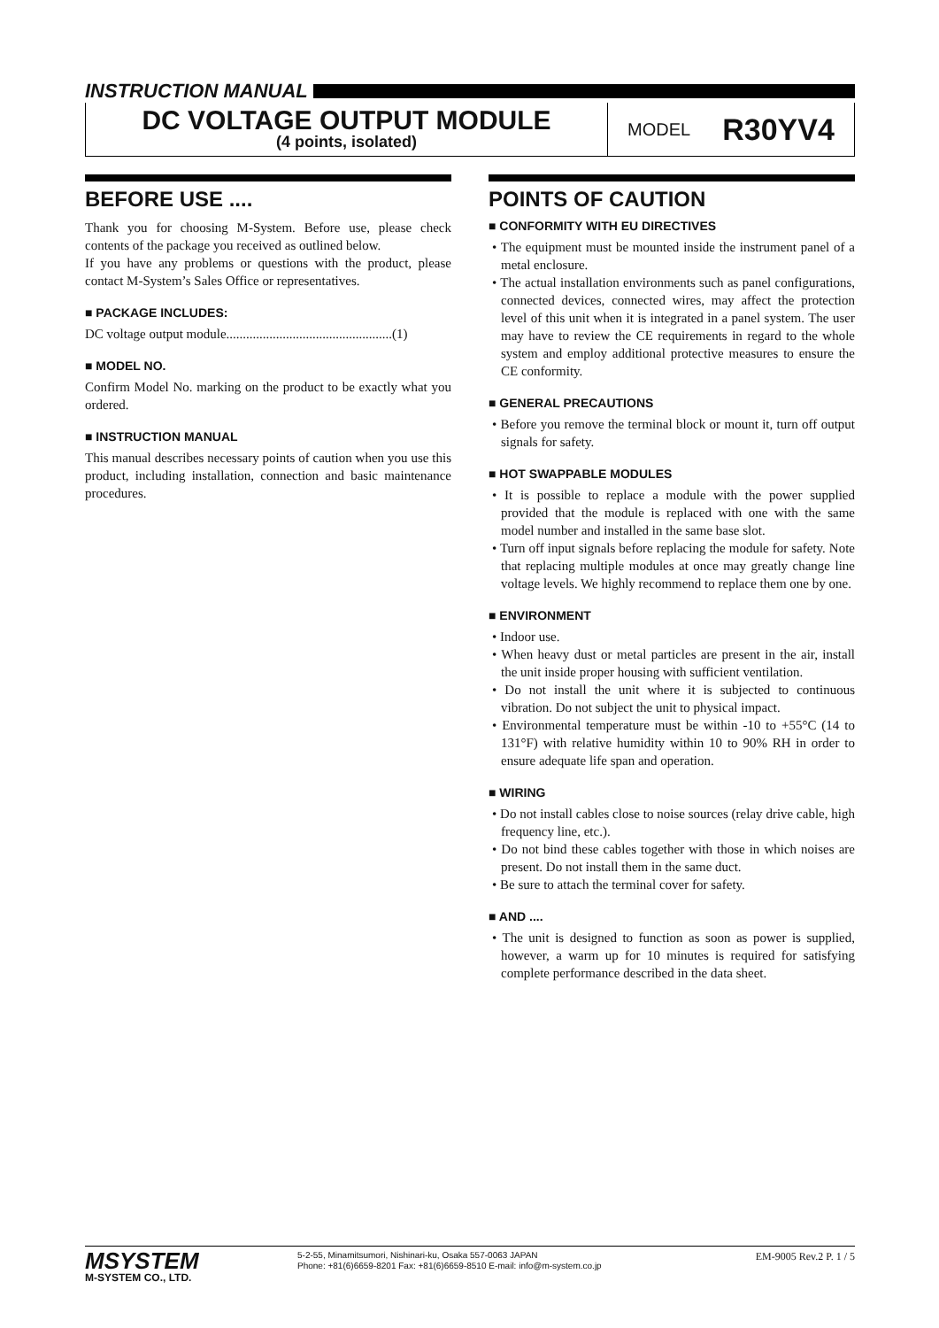INSTRUCTION MANUAL
DC VOLTAGE OUTPUT MODULE
(4 points, isolated)
MODEL R30YV4
BEFORE USE ....
Thank you for choosing M-System. Before use, please check contents of the package you received as outlined below.
If you have any problems or questions with the product, please contact M-System’s Sales Office or representatives.
■ PACKAGE INCLUDES:
DC voltage output module..................................................(1)
■ MODEL NO.
Confirm Model No. marking on the product to be exactly what you ordered.
■ INSTRUCTION MANUAL
This manual describes necessary points of caution when you use this product, including installation, connection and basic maintenance procedures.
POINTS OF CAUTION
■ CONFORMITY WITH EU DIRECTIVES
• The equipment must be mounted inside the instrument panel of a metal enclosure.
• The actual installation environments such as panel configurations, connected devices, connected wires, may affect the protection level of this unit when it is integrated in a panel system. The user may have to review the CE requirements in regard to the whole system and employ additional protective measures to ensure the CE conformity.
■ GENERAL PRECAUTIONS
• Before you remove the terminal block or mount it, turn off output signals for safety.
■ HOT SWAPPABLE MODULES
• It is possible to replace a module with the power supplied provided that the module is replaced with one with the same model number and installed in the same base slot.
• Turn off input signals before replacing the module for safety. Note that replacing multiple modules at once may greatly change line voltage levels. We highly recommend to replace them one by one.
■ ENVIRONMENT
• Indoor use.
• When heavy dust or metal particles are present in the air, install the unit inside proper housing with sufficient ventilation.
• Do not install the unit where it is subjected to continuous vibration. Do not subject the unit to physical impact.
• Environmental temperature must be within -10 to +55°C (14 to 131°F) with relative humidity within 10 to 90% RH in order to ensure adequate life span and operation.
■ WIRING
• Do not install cables close to noise sources (relay drive cable, high frequency line, etc.).
• Do not bind these cables together with those in which noises are present. Do not install them in the same duct.
• Be sure to attach the terminal cover for safety.
■ AND ....
• The unit is designed to function as soon as power is supplied, however, a warm up for 10 minutes is required for satisfying complete performance described in the data sheet.
MSYSTEM
M-SYSTEM CO., LTD.
5-2-55, Minamitsumori, Nishinari-ku, Osaka 557-0063 JAPAN
Phone: +81(6)6659-8201 Fax: +81(6)6659-8510 E-mail: info@m-system.co.jp
EM-9005 Rev.2 P. 1 / 5